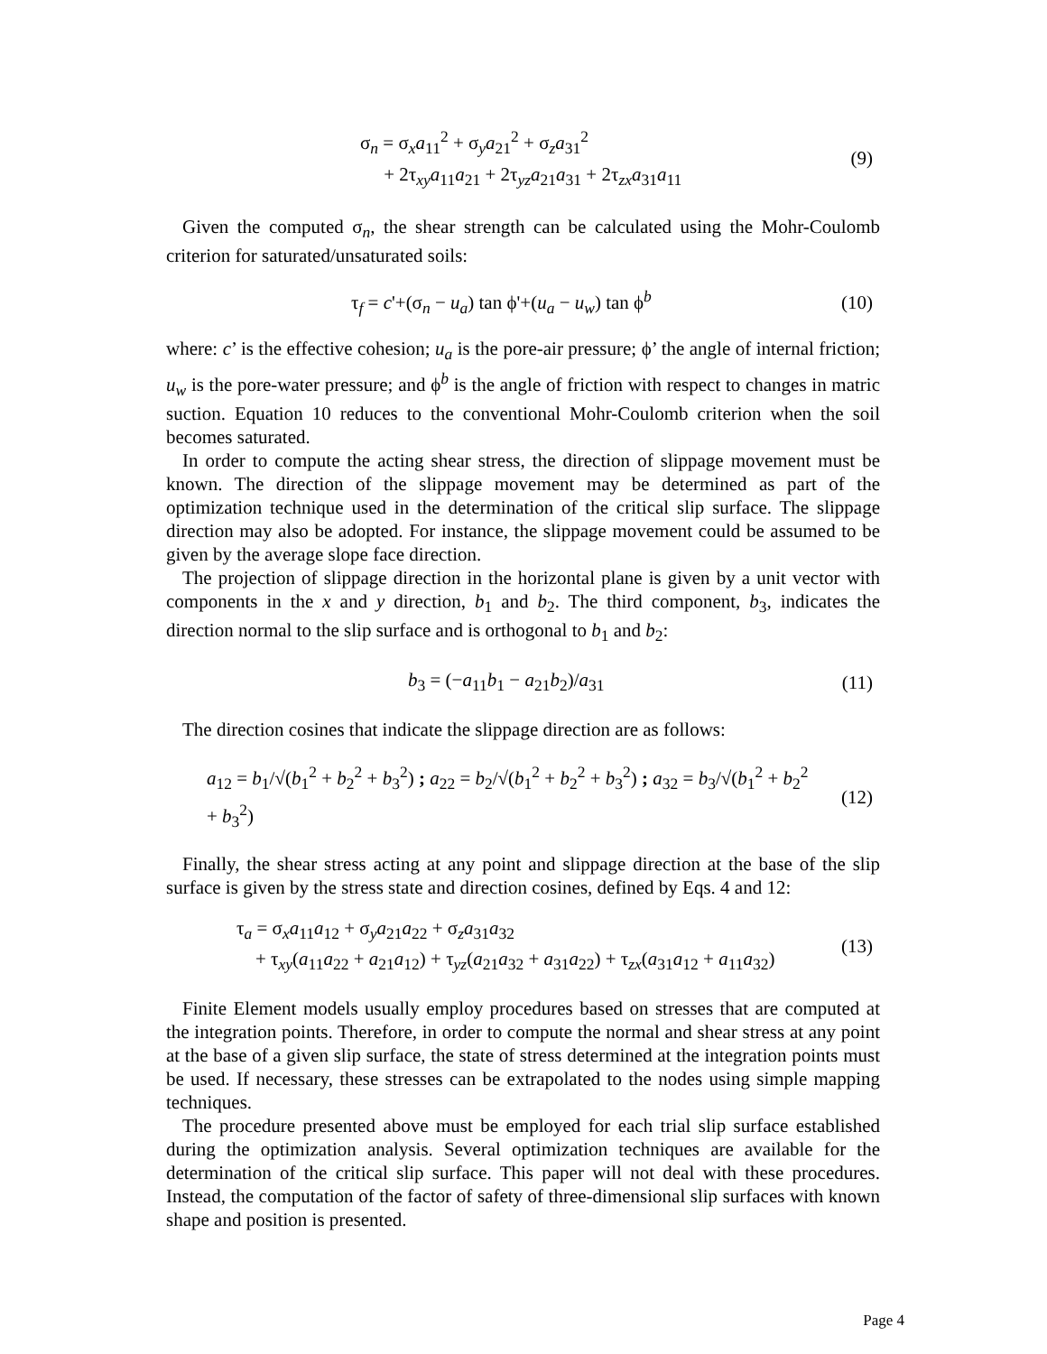σ<sub>n</sub> = σ<sub>x</sub>a<sub>11</sub><sup>2</sup> + σ<sub>y</sub>a<sub>21</sub><sup>2</sup> + σ<sub>z</sub>a<sub>31</sub><sup>2</sup>
+ 2τ<sub>xy</sub>a<sub>11</sub>a<sub>21</sub> + 2τ<sub>yz</sub>a<sub>21</sub>a<sub>31</sub> + 2τ<sub>zx</sub>a<sub>31</sub>a<sub>11</sub>
(9)
Given the computed σ<sub>n</sub>, the shear strength can be calculated using the Mohr-Coulomb criterion for saturated/unsaturated soils:
τ<sub>f</sub> = c'+(σ<sub>n</sub> − u<sub>a</sub>) tan ϕ'+(u<sub>a</sub> − u<sub>w</sub>) tan ϕ<sup>b</sup>
(10)
where: c’ is the effective cohesion; u<sub>a</sub> is the pore-air pressure; ϕ’ the angle of internal friction; u<sub>w</sub> is the pore-water pressure; and ϕ<sup>b</sup> is the angle of friction with respect to changes in matric suction. Equation 10 reduces to the conventional Mohr-Coulomb criterion when the soil becomes saturated.
In order to compute the acting shear stress, the direction of slippage movement must be known. The direction of the slippage movement may be determined as part of the optimization technique used in the determination of the critical slip surface. The slippage direction may also be adopted. For instance, the slippage movement could be assumed to be given by the average slope face direction.
The projection of slippage direction in the horizontal plane is given by a unit vector with components in the x and y direction, b<sub>1</sub> and b<sub>2</sub>. The third component, b<sub>3</sub>, indicates the direction normal to the slip surface and is orthogonal to b<sub>1</sub> and b<sub>2</sub>:
b<sub>3</sub> = (−a<sub>11</sub>b<sub>1</sub> − a<sub>21</sub>b<sub>2</sub>)/a<sub>31</sub> (11)
The direction cosines that indicate the slippage direction are as follows:
a<sub>12</sub> = b<sub>1</sub>/√(b<sub>1</sub><sup>2</sup> + b<sub>2</sub><sup>2</sup> + b<sub>3</sub><sup>2</sup>) ; a<sub>22</sub> = b<sub>2</sub>/√(b<sub>1</sub><sup>2</sup> + b<sub>2</sub><sup>2</sup> + b<sub>3</sub><sup>2</sup>) ; a<sub>32</sub> = b<sub>3</sub>/√(b<sub>1</sub><sup>2</sup> + b<sub>2</sub><sup>2</sup> + b<sub>3</sub><sup>2</sup>)
(12)
Finally, the shear stress acting at any point and slippage direction at the base of the slip surface is given by the stress state and direction cosines, defined by Eqs. 4 and 12:
τ<sub>a</sub> = σ<sub>x</sub>a<sub>11</sub>a<sub>12</sub> + σ<sub>y</sub>a<sub>21</sub>a<sub>22</sub> + σ<sub>z</sub>a<sub>31</sub>a<sub>32</sub>
+ τ<sub>xy</sub>(a<sub>11</sub>a<sub>22</sub> + a<sub>21</sub>a<sub>12</sub>) + τ<sub>yz</sub>(a<sub>21</sub>a<sub>32</sub> + a<sub>31</sub>a<sub>22</sub>) + τ<sub>zx</sub>(a<sub>31</sub>a<sub>12</sub> + a<sub>11</sub>a<sub>32</sub>)
(13)
Finite Element models usually employ procedures based on stresses that are computed at the integration points. Therefore, in order to compute the normal and shear stress at any point at the base of a given slip surface, the state of stress determined at the integration points must be used. If necessary, these stresses can be extrapolated to the nodes using simple mapping techniques.
The procedure presented above must be employed for each trial slip surface established during the optimization analysis. Several optimization techniques are available for the determination of the critical slip surface. This paper will not deal with these procedures. Instead, the computation of the factor of safety of three-dimensional slip surfaces with known shape and position is presented.
Page 4